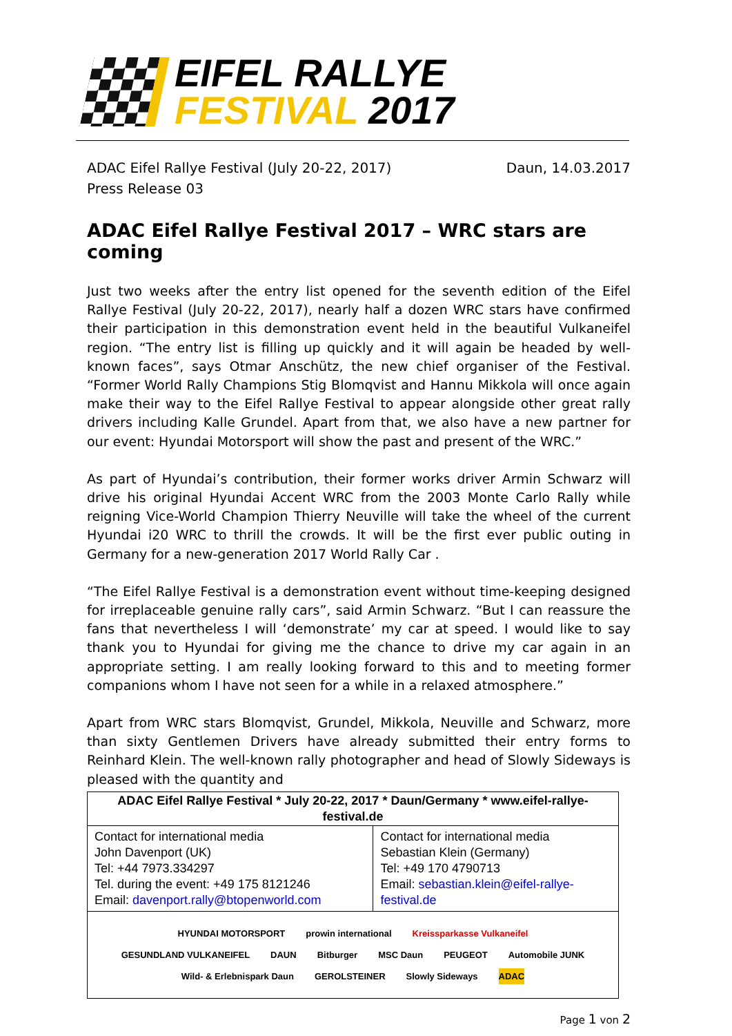EIFEL RALLYE
FESTIVAL 2017
ADAC Eifel Rallye Festival (July 20-22, 2017)
Press Release 03
Daun, 14.03.2017
ADAC Eifel Rallye Festival 2017 – WRC stars are coming
Just two weeks after the entry list opened for the seventh edition of the Eifel Rallye Festival (July 20-22, 2017), nearly half a dozen WRC stars have confirmed their participation in this demonstration event held in the beautiful Vulkaneifel region. “The entry list is filling up quickly and it will again be headed by well-known faces”, says Otmar Anschütz, the new chief organiser of the Festival. “Former World Rally Champions Stig Blomqvist and Hannu Mikkola will once again make their way to the Eifel Rallye Festival to appear alongside other great rally drivers including Kalle Grundel. Apart from that, we also have a new partner for our event: Hyundai Motorsport will show the past and present of the WRC.”
As part of Hyundai’s contribution, their former works driver Armin Schwarz will drive his original Hyundai Accent WRC from the 2003 Monte Carlo Rally while reigning Vice-World Champion Thierry Neuville will take the wheel of the current Hyundai i20 WRC to thrill the crowds. It will be the first ever public outing in Germany for a new-generation 2017 World Rally Car .
“The Eifel Rallye Festival is a demonstration event without time-keeping designed for irreplaceable genuine rally cars”, said Armin Schwarz. “But I can reassure the fans that nevertheless I will ‘demonstrate’ my car at speed. I would like to say thank you to Hyundai for giving me the chance to drive my car again in an appropriate setting. I am really looking forward to this and to meeting former companions whom I have not seen for a while in a relaxed atmosphere.”
Apart from WRC stars Blomqvist, Grundel, Mikkola, Neuville and Schwarz, more than sixty Gentlemen Drivers have already submitted their entry forms to Reinhard Klein. The well-known rally photographer and head of Slowly Sideways is pleased with the quantity and
| ADAC Eifel Rallye Festival * July 20-22, 2017 * Daun/Germany * www.eifel-rallye-festival.de | |
| --- | --- |
| Contact for international media John Davenport (UK) Tel: +44 7973.334297 Tel. during the event: +49 175 8121246 Email: davenport.rally@btopenworld.com | Contact for international media Sebastian Klein (Germany) Tel: +49 170 4790713 Email: sebastian.klein@eifel-rallye-festival.de |
| HYUNDAI MOTORSPORT prowin international Kreissparkasse Vulkaneifel GESUNDLAND VULKANEIFEL DAUN Bitburger MSC Daun PEUGEOT Automobile JUNK Wild- & Erlebnispark Daun GEROLSTEINER Slowly Sideways ADAC | |
Page 1 von 2